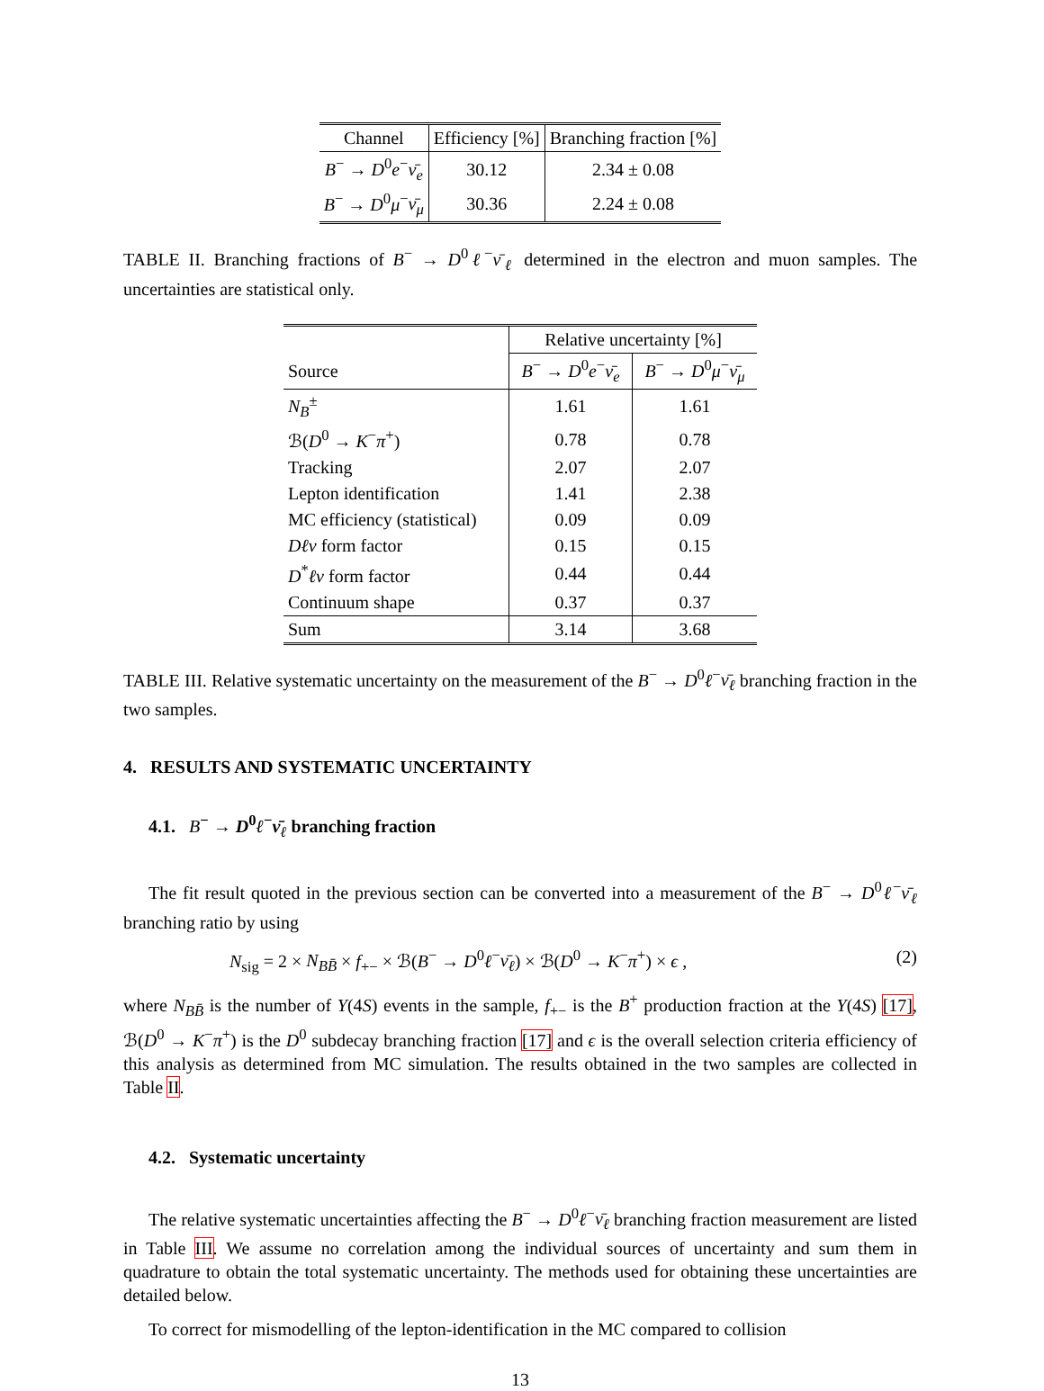| Channel | Efficiency [%] | Branching fraction [%] |
| --- | --- | --- |
| B<sup>−</sup> → D<sup>0</sup> e<sup>−</sup> ν̄<sub>e</sub> | 30.12 | 2.34 ± 0.08 |
| B<sup>−</sup> → D<sup>0</sup> μ<sup>−</sup> ν̄<sub>μ</sub> | 30.36 | 2.24 ± 0.08 |
TABLE II. Branching fractions of B<sup>−</sup> → D<sup>0</sup>ℓ<sup>−</sup>ν̄<sub>ℓ</sub> determined in the electron and muon samples. The uncertainties are statistical only.
| | Relative uncertainty [%] | |
| --- | --- | --- |
| Source | B<sup>−</sup> → D<sup>0</sup> e<sup>−</sup> ν̄<sub>e</sub> | B<sup>−</sup> → D<sup>0</sup> μ<sup>−</sup> ν̄<sub>μ</sub> |
| N<sub>B</sub><sup>±</sup> | 1.61 | 1.61 |
| ℬ( D<sup>0</sup> → K<sup>−</sup> π<sup>+</sup>) | 0.78 | 0.78 |
| Tracking | 2.07 | 2.07 |
| Lepton identification | 1.41 | 2.38 |
| MC efficiency (statistical) | 0.09 | 0.09 |
| Dℓν form factor | 0.15 | 0.15 |
| D<sup>*</sup> ℓν form factor | 0.44 | 0.44 |
| Continuum shape | 0.37 | 0.37 |
| Sum | 3.14 | 3.68 |
TABLE III. Relative systematic uncertainty on the measurement of the B<sup>−</sup> → D<sup>0</sup>ℓ<sup>−</sup>ν̄<sub>ℓ</sub> branching fraction in the two samples.
4. RESULTS AND SYSTEMATIC UNCERTAINTY
4.1. B<sup>−</sup> → D<sup>0</sup>ℓ<sup>−</sup>ν̄<sub>ℓ</sub> branching fraction
The fit result quoted in the previous section can be converted into a measurement of the B<sup>−</sup> → D<sup>0</sup>ℓ<sup>−</sup>ν̄<sub>ℓ</sub> branching ratio by using
N<sub>sig</sub> = 2 × N<sub>BB̄</sub> × f<sub>+−</sub> × ℬ(B<sup>−</sup> → D<sup>0</sup>ℓ<sup>−</sup>ν̄<sub>ℓ</sub>) × ℬ(D<sup>0</sup> → K<sup>−</sup>π<sup>+</sup>) × ϵ , (2)
where N<sub>BB̄</sub> is the number of Υ(4S) events in the sample, f<sub>+−</sub> is the B<sup>+</sup> production fraction at the Υ(4S) [17], ℬ(D<sup>0</sup> → K<sup>−</sup>π<sup>+</sup>) is the D<sup>0</sup> subdecay branching fraction [17] and ϵ is the overall selection criteria efficiency of this analysis as determined from MC simulation. The results obtained in the two samples are collected in Table II.
4.2. Systematic uncertainty
The relative systematic uncertainties affecting the B<sup>−</sup> → D<sup>0</sup>ℓ<sup>−</sup>ν̄<sub>ℓ</sub> branching fraction measurement are listed in Table III. We assume no correlation among the individual sources of uncertainty and sum them in quadrature to obtain the total systematic uncertainty. The methods used for obtaining these uncertainties are detailed below.
To correct for mismodelling of the lepton-identification in the MC compared to collision
13